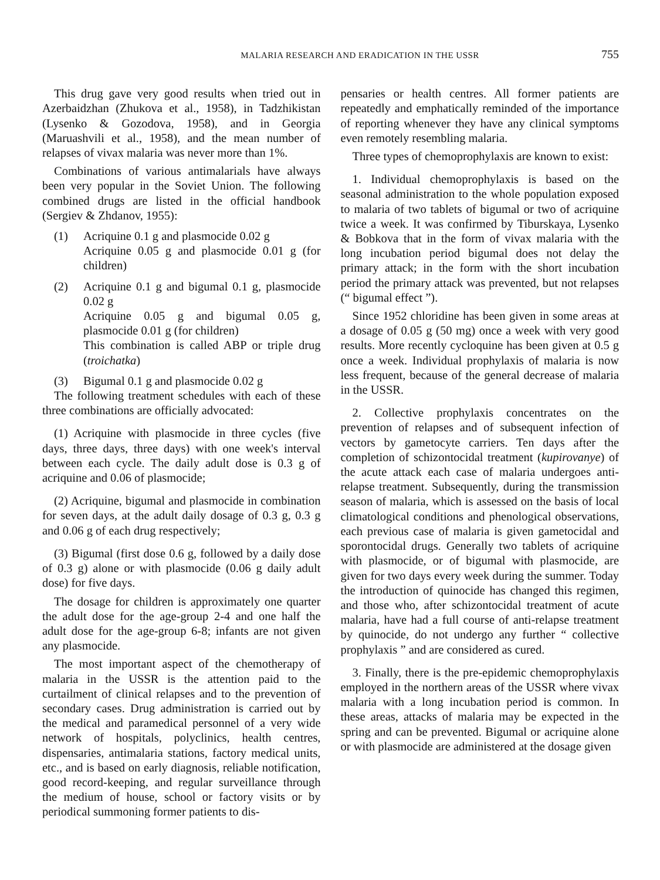MALARIA RESEARCH AND ERADICATION IN THE USSR 755
This drug gave very good results when tried out in Azerbaidzhan (Zhukova et al., 1958), in Tadzhikistan (Lysenko & Gozodova, 1958), and in Georgia (Maruashvili et al., 1958), and the mean number of relapses of vivax malaria was never more than 1%.
Combinations of various antimalarials have always been very popular in the Soviet Union. The following combined drugs are listed in the official handbook (Sergiev & Zhdanov, 1955):
(1) Acriquine 0.1 g and plasmocide 0.02 g
Acriquine 0.05 g and plasmocide 0.01 g (for children)
(2) Acriquine 0.1 g and bigumal 0.1 g, plasmocide 0.02 g
Acriquine 0.05 g and bigumal 0.05 g, plasmocide 0.01 g (for children)
This combination is called ABP or triple drug (troichatka)
(3) Bigumal 0.1 g and plasmocide 0.02 g
The following treatment schedules with each of these three combinations are officially advocated:
(1) Acriquine with plasmocide in three cycles (five days, three days, three days) with one week's interval between each cycle. The daily adult dose is 0.3 g of acriquine and 0.06 of plasmocide;
(2) Acriquine, bigumal and plasmocide in combination for seven days, at the adult daily dosage of 0.3 g, 0.3 g and 0.06 g of each drug respectively;
(3) Bigumal (first dose 0.6 g, followed by a daily dose of 0.3 g) alone or with plasmocide (0.06 g daily adult dose) for five days.
The dosage for children is approximately one quarter the adult dose for the age-group 2-4 and one half the adult dose for the age-group 6-8; infants are not given any plasmocide.
The most important aspect of the chemotherapy of malaria in the USSR is the attention paid to the curtailment of clinical relapses and to the prevention of secondary cases. Drug administration is carried out by the medical and paramedical personnel of a very wide network of hospitals, polyclinics, health centres, dispensaries, antimalaria stations, factory medical units, etc., and is based on early diagnosis, reliable notification, good record-keeping, and regular surveillance through the medium of house, school or factory visits or by periodical summoning former patients to dis-
pensaries or health centres. All former patients are repeatedly and emphatically reminded of the importance of reporting whenever they have any clinical symptoms even remotely resembling malaria.
Three types of chemoprophylaxis are known to exist:
1. Individual chemoprophylaxis is based on the seasonal administration to the whole population exposed to malaria of two tablets of bigumal or two of acriquine twice a week. It was confirmed by Tiburskaya, Lysenko & Bobkova that in the form of vivax malaria with the long incubation period bigumal does not delay the primary attack; in the form with the short incubation period the primary attack was prevented, but not relapses (“ bigumal effect ”).
Since 1952 chloridine has been given in some areas at a dosage of 0.05 g (50 mg) once a week with very good results. More recently cycloquine has been given at 0.5 g once a week. Individual prophylaxis of malaria is now less frequent, because of the general decrease of malaria in the USSR.
2. Collective prophylaxis concentrates on the prevention of relapses and of subsequent infection of vectors by gametocyte carriers. Ten days after the completion of schizontocidal treatment (kupirovanye) of the acute attack each case of malaria undergoes anti-relapse treatment. Subsequently, during the transmission season of malaria, which is assessed on the basis of local climatological conditions and phenological observations, each previous case of malaria is given gametocidal and sporontocidal drugs. Generally two tablets of acriquine with plasmocide, or of bigumal with plasmocide, are given for two days every week during the summer. Today the introduction of quinocide has changed this regimen, and those who, after schizontocidal treatment of acute malaria, have had a full course of anti-relapse treatment by quinocide, do not undergo any further “ collective prophylaxis ” and are considered as cured.
3. Finally, there is the pre-epidemic chemoprophylaxis employed in the northern areas of the USSR where vivax malaria with a long incubation period is common. In these areas, attacks of malaria may be expected in the spring and can be prevented. Bigumal or acriquine alone or with plasmocide are administered at the dosage given